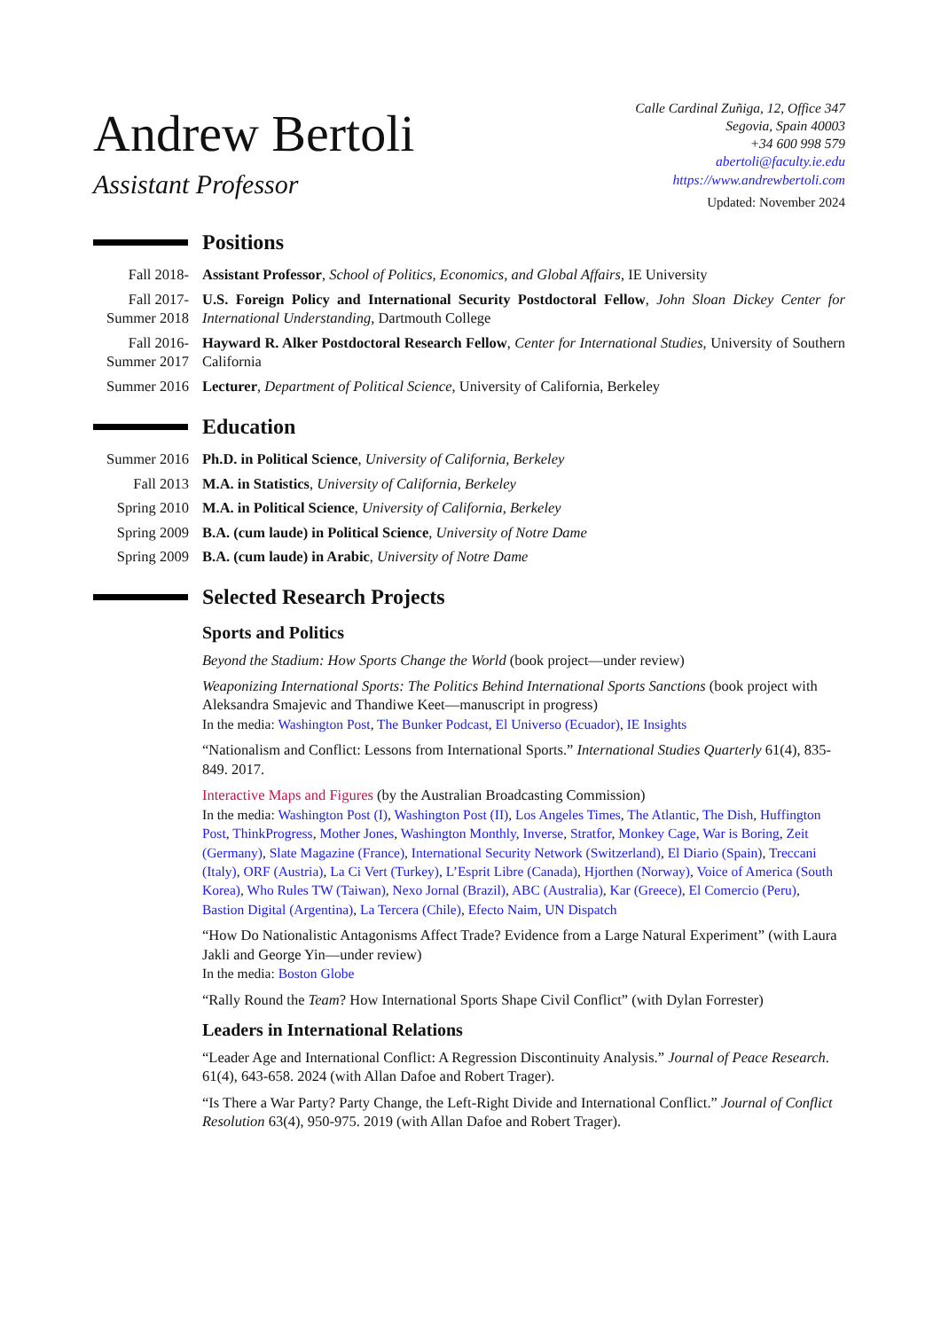Andrew Bertoli
Assistant Professor
Calle Cardinal Zuñiga, 12, Office 347
Segovia, Spain 40003
+34 600 998 579
abertoli@faculty.ie.edu
https://www.andrewbertoli.com
Updated: November 2024
Positions
Fall 2018- Assistant Professor, School of Politics, Economics, and Global Affairs, IE University
Fall 2017- Summer 2018
U.S. Foreign Policy and International Security Postdoctoral Fellow, John Sloan Dickey Center for International Understanding, Dartmouth College
Fall 2016- Summer 2017
Hayward R. Alker Postdoctoral Research Fellow, Center for International Studies, University of Southern California
Summer 2016
Lecturer, Department of Political Science, University of California, Berkeley
Education
Summer 2016
Ph.D. in Political Science, University of California, Berkeley
Fall 2013 M.A. in Statistics, University of California, Berkeley
Spring 2010
M.A. in Political Science, University of California, Berkeley
Spring 2009
B.A. (cum laude) in Political Science, University of Notre Dame
Spring 2009
B.A. (cum laude) in Arabic, University of Notre Dame
Selected Research Projects
Sports and Politics
Beyond the Stadium: How Sports Change the World (book project—under review)
Weaponizing International Sports: The Politics Behind International Sports Sanctions (book project with Aleksandra Smajevic and Thandiwe Keet—manuscript in progress)
In the media: Washington Post, The Bunker Podcast, El Universo (Ecuador), IE Insights
“Nationalism and Conflict: Lessons from International Sports.” International Studies Quarterly 61(4), 835-849. 2017.
Interactive Maps and Figures (by the Australian Broadcasting Commission)
In the media: Washington Post (I), Washington Post (II), Los Angeles Times, The Atlantic, The Dish, Huffington Post, ThinkProgress, Mother Jones, Washington Monthly, Inverse, Stratfor, Monkey Cage, War is Boring, Zeit (Germany), Slate Magazine (France), International Security Network (Switzerland), El Diario (Spain), Treccani (Italy), ORF (Austria), La Ci Vert (Turkey), L’Esprit Libre (Canada), Hjorthen (Norway), Voice of America (South Korea), Who Rules TW (Taiwan), Nexo Jornal (Brazil), ABC (Australia), Kar (Greece), El Comercio (Peru), Bastion Digital (Argentina), La Tercera (Chile), Efecto Naim, UN Dispatch
“How Do Nationalistic Antagonisms Affect Trade? Evidence from a Large Natural Experiment” (with Laura Jakli and George Yin—under review)
In the media: Boston Globe
“Rally Round the Team? How International Sports Shape Civil Conflict” (with Dylan Forrester)
Leaders in International Relations
“Leader Age and International Conflict: A Regression Discontinuity Analysis.” Journal of Peace Research. 61(4), 643-658. 2024 (with Allan Dafoe and Robert Trager).
“Is There a War Party? Party Change, the Left-Right Divide and International Conflict.” Journal of Conflict Resolution 63(4), 950-975. 2019 (with Allan Dafoe and Robert Trager).